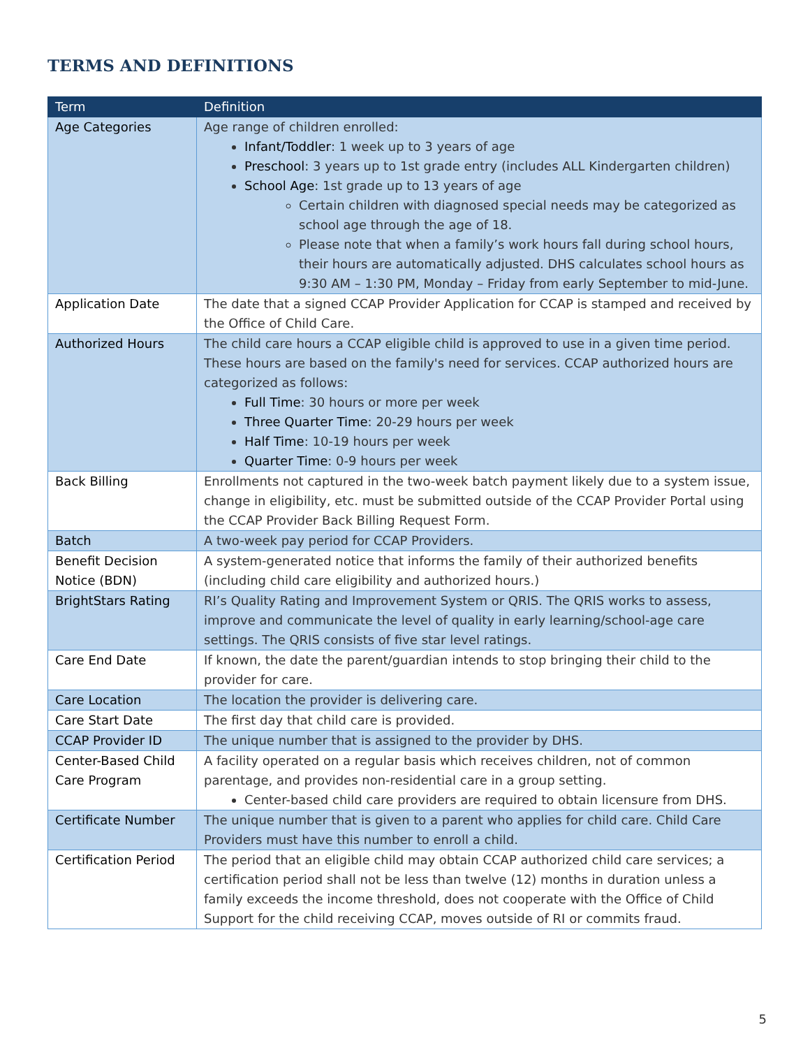TERMS AND DEFINITIONS
| Term | Definition |
| --- | --- |
| Age Categories | Age range of children enrolled: Infant/Toddler : 1 week up to 3 years of age Preschool : 3 years up to 1st grade entry (includes ALL Kindergarten children) School Age : 1st grade up to 13 years of age Certain children with diagnosed special needs may be categorized as school age through the age of 18. Please note that when a family’s work hours fall during school hours, their hours are automatically adjusted. DHS calculates school hours as 9:30 AM – 1:30 PM, Monday – Friday from early September to mid-June. |
| Application Date | The date that a signed CCAP Provider Application for CCAP is stamped and received by the Office of Child Care. |
| Authorized Hours | The child care hours a CCAP eligible child is approved to use in a given time period. These hours are based on the family's need for services. CCAP authorized hours are categorized as follows: Full Time : 30 hours or more per week Three Quarter Time : 20-29 hours per week Half Time : 10-19 hours per week Quarter Time : 0-9 hours per week |
| Back Billing | Enrollments not captured in the two-week batch payment likely due to a system issue, change in eligibility, etc. must be submitted outside of the CCAP Provider Portal using the CCAP Provider Back Billing Request Form. |
| Batch | A two-week pay period for CCAP Providers. |
| Benefit Decision Notice (BDN) | A system-generated notice that informs the family of their authorized benefits (including child care eligibility and authorized hours.) |
| BrightStars Rating | RI’s Quality Rating and Improvement System or QRIS. The QRIS works to assess, improve and communicate the level of quality in early learning/school-age care settings. The QRIS consists of five star level ratings. |
| Care End Date | If known, the date the parent/guardian intends to stop bringing their child to the provider for care. |
| Care Location | The location the provider is delivering care. |
| Care Start Date | The first day that child care is provided. |
| CCAP Provider ID | The unique number that is assigned to the provider by DHS. |
| Center-Based Child Care Program | A facility operated on a regular basis which receives children, not of common parentage, and provides non-residential care in a group setting. Center-based child care providers are required to obtain licensure from DHS. |
| Certificate Number | The unique number that is given to a parent who applies for child care. Child Care Providers must have this number to enroll a child. |
| Certification Period | The period that an eligible child may obtain CCAP authorized child care services; a certification period shall not be less than twelve (12) months in duration unless a family exceeds the income threshold, does not cooperate with the Office of Child Support for the child receiving CCAP, moves outside of RI or commits fraud. |
5